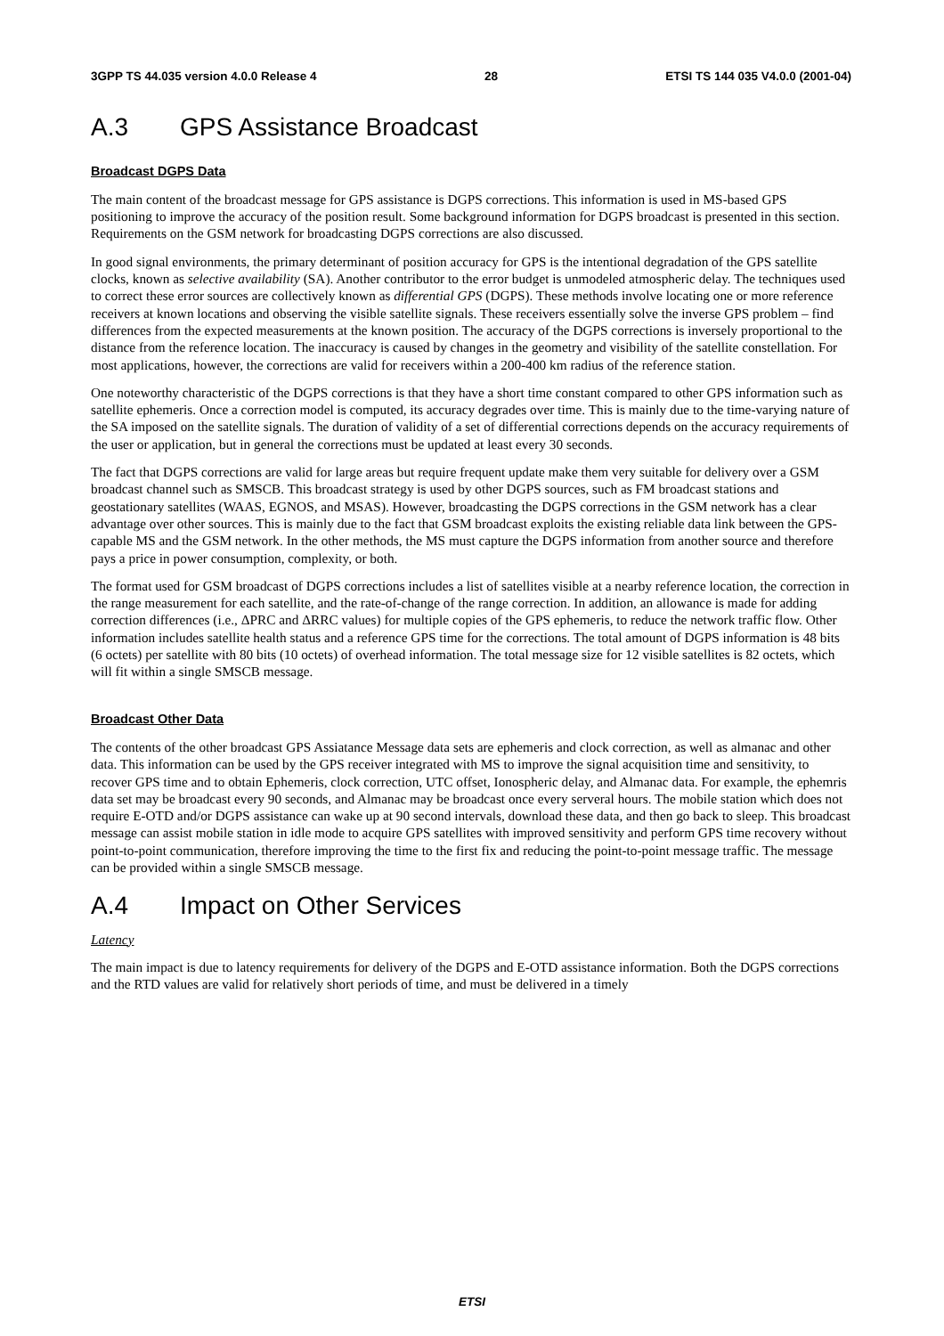3GPP TS 44.035 version 4.0.0 Release 4 28 ETSI TS 144 035 V4.0.0 (2001-04)
A.3 GPS Assistance Broadcast
Broadcast DGPS Data
The main content of the broadcast message for GPS assistance is DGPS corrections. This information is used in MS-based GPS positioning to improve the accuracy of the position result. Some background information for DGPS broadcast is presented in this section. Requirements on the GSM network for broadcasting DGPS corrections are also discussed.
In good signal environments, the primary determinant of position accuracy for GPS is the intentional degradation of the GPS satellite clocks, known as selective availability (SA). Another contributor to the error budget is unmodeled atmospheric delay. The techniques used to correct these error sources are collectively known as differential GPS (DGPS). These methods involve locating one or more reference receivers at known locations and observing the visible satellite signals. These receivers essentially solve the inverse GPS problem – find differences from the expected measurements at the known position. The accuracy of the DGPS corrections is inversely proportional to the distance from the reference location. The inaccuracy is caused by changes in the geometry and visibility of the satellite constellation. For most applications, however, the corrections are valid for receivers within a 200-400 km radius of the reference station.
One noteworthy characteristic of the DGPS corrections is that they have a short time constant compared to other GPS information such as satellite ephemeris. Once a correction model is computed, its accuracy degrades over time. This is mainly due to the time-varying nature of the SA imposed on the satellite signals. The duration of validity of a set of differential corrections depends on the accuracy requirements of the user or application, but in general the corrections must be updated at least every 30 seconds.
The fact that DGPS corrections are valid for large areas but require frequent update make them very suitable for delivery over a GSM broadcast channel such as SMSCB. This broadcast strategy is used by other DGPS sources, such as FM broadcast stations and geostationary satellites (WAAS, EGNOS, and MSAS). However, broadcasting the DGPS corrections in the GSM network has a clear advantage over other sources. This is mainly due to the fact that GSM broadcast exploits the existing reliable data link between the GPS-capable MS and the GSM network. In the other methods, the MS must capture the DGPS information from another source and therefore pays a price in power consumption, complexity, or both.
The format used for GSM broadcast of DGPS corrections includes a list of satellites visible at a nearby reference location, the correction in the range measurement for each satellite, and the rate-of-change of the range correction. In addition, an allowance is made for adding correction differences (i.e., ΔPRC and ΔRRC values) for multiple copies of the GPS ephemeris, to reduce the network traffic flow. Other information includes satellite health status and a reference GPS time for the corrections. The total amount of DGPS information is 48 bits (6 octets) per satellite with 80 bits (10 octets) of overhead information. The total message size for 12 visible satellites is 82 octets, which will fit within a single SMSCB message.
Broadcast Other Data
The contents of the other broadcast GPS Assiatance Message data sets are ephemeris and clock correction, as well as almanac and other data. This information can be used by the GPS receiver integrated with MS to improve the signal acquisition time and sensitivity, to recover GPS time and to obtain Ephemeris, clock correction, UTC offset, Ionospheric delay, and Almanac data. For example, the ephemris data set may be broadcast every 90 seconds, and Almanac may be broadcast once every serveral hours. The mobile station which does not require E-OTD and/or DGPS assistance can wake up at 90 second intervals, download these data, and then go back to sleep. This broadcast message can assist mobile station in idle mode to acquire GPS satellites with improved sensitivity and perform GPS time recovery without point-to-point communication, therefore improving the time to the first fix and reducing the point-to-point message traffic. The message can be provided within a single SMSCB message.
A.4 Impact on Other Services
Latency
The main impact is due to latency requirements for delivery of the DGPS and E-OTD assistance information. Both the DGPS corrections and the RTD values are valid for relatively short periods of time, and must be delivered in a timely
ETSI